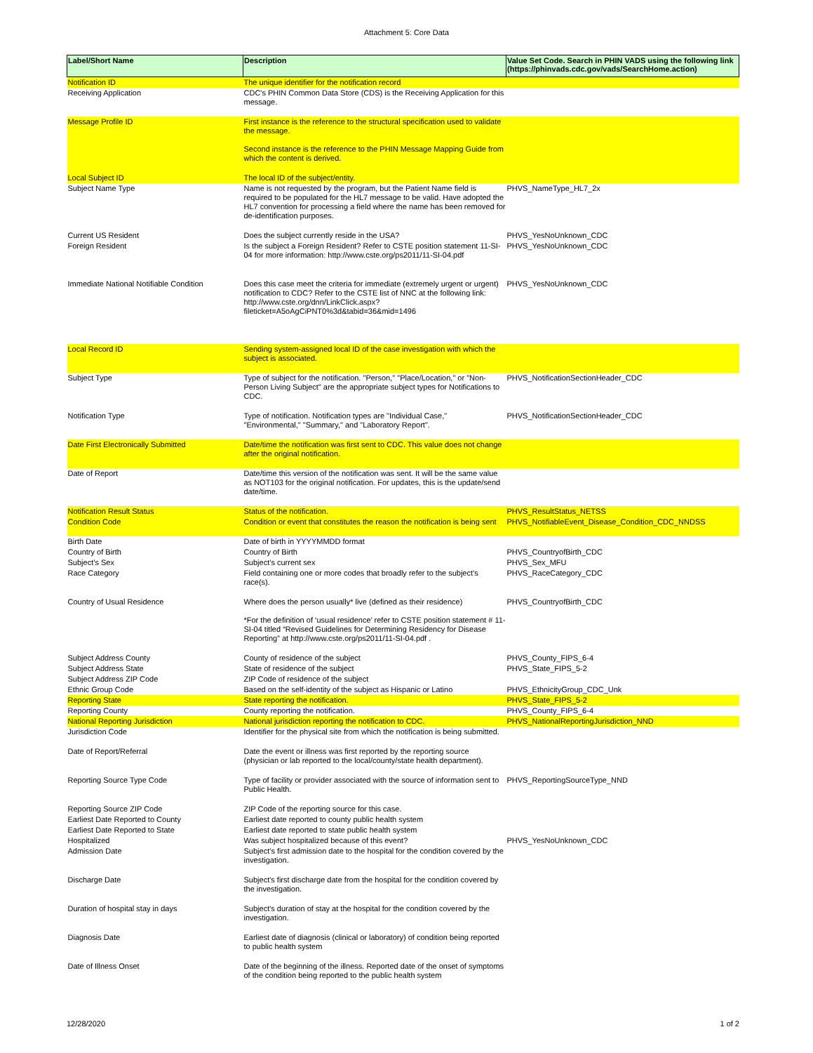Attachment 5: Core Data
| Label/Short Name | Description | Value Set Code. Search in PHIN VADS using the following link (https://phinvads.cdc.gov/vads/SearchHome.action) |
| --- | --- | --- |
| Notification ID | The unique identifier for the notification record | |
| Receiving Application | CDC's PHIN Common Data Store (CDS) is the Receiving Application for this message. | |
| Message Profile ID | First instance is the reference to the structural specification used to validate the message. Second instance is the reference to the PHIN Message Mapping Guide from which the content is derived. | |
| Local Subject ID | The local ID of the subject/entity. | |
| Subject Name Type | Name is not requested by the program, but the Patient Name field is required to be populated for the HL7 message to be valid. Have adopted the HL7 convention for processing a field where the name has been removed for de-identification purposes. | PHVS_NameType_HL7_2x |
| Current US Resident | Does the subject currently reside in the USA? | PHVS_YesNoUnknown_CDC |
| Foreign Resident | Is the subject a Foreign Resident? Refer to CSTE position statement 11-SI-04 for more information: http://www.cste.org/ps2011/11-SI-04.pdf | PHVS_YesNoUnknown_CDC |
| Immediate National Notifiable Condition | Does this case meet the criteria for immediate (extremely urgent or urgent) notification to CDC? Refer to the CSTE list of NNC at the following link: http://www.cste.org/dnn/LinkClick.aspx?fileticket=A5oAgCiPNT0%3d&tabid=36&mid=1496 | PHVS_YesNoUnknown_CDC |
| Local Record ID | Sending system-assigned local ID of the case investigation with which the subject is associated. | |
| Subject Type | Type of subject for the notification. "Person," "Place/Location," or "Non-Person Living Subject" are the appropriate subject types for Notifications to CDC. | PHVS_NotificationSectionHeader_CDC |
| Notification Type | Type of notification. Notification types are "Individual Case," "Environmental," "Summary," and "Laboratory Report". | PHVS_NotificationSectionHeader_CDC |
| Date First Electronically Submitted | Date/time the notification was first sent to CDC. This value does not change after the original notification. | |
| Date of Report | Date/time this version of the notification was sent. It will be the same value as NOT103 for the original notification. For updates, this is the update/send date/time. | |
| Notification Result Status | Status of the notification. | PHVS_ResultStatus_NETSS |
| Condition Code | Condition or event that constitutes the reason the notification is being sent | PHVS_NotifiableEvent_Disease_Condition_CDC_NNDSS |
| Birth Date | Date of birth in YYYYMMDD format | |
| Country of Birth | Country of Birth | PHVS_CountryofBirth_CDC |
| Subject’s Sex | Subject’s current sex | PHVS_Sex_MFU |
| Race Category | Field containing one or more codes that broadly refer to the subject’s race(s). | PHVS_RaceCategory_CDC |
| Country of Usual Residence | Where does the person usually* live (defined as their residence) *For the definition of ‘usual residence’ refer to CSTE position statement # 11-SI-04 titled “Revised Guidelines for Determining Residency for Disease Reporting” at http://www.cste.org/ps2011/11-SI-04.pdf . | PHVS_CountryofBirth_CDC |
| Subject Address County | County of residence of the subject | PHVS_County_FIPS_6-4 |
| Subject Address State | State of residence of the subject | PHVS_State_FIPS_5-2 |
| Subject Address ZIP Code | ZIP Code of residence of the subject | |
| Ethnic Group Code | Based on the self-identity of the subject as Hispanic or Latino | PHVS_EthnicityGroup_CDC_Unk |
| Reporting State | State reporting the notification. | PHVS_State_FIPS_5-2 |
| Reporting County | County reporting the notification. | PHVS_County_FIPS_6-4 |
| National Reporting Jurisdiction | National jurisdiction reporting the notification to CDC. | PHVS_NationalReportingJurisdiction_NND |
| Jurisdiction Code | Identifier for the physical site from which the notification is being submitted. | |
| Date of Report/Referral | Date the event or illness was first reported by the reporting source (physician or lab reported to the local/county/state health department). | |
| Reporting Source Type Code | Type of facility or provider associated with the source of information sent to Public Health. | PHVS_ReportingSourceType_NND |
| Reporting Source ZIP Code | ZIP Code of the reporting source for this case. | |
| Earliest Date Reported to County | Earliest date reported to county public health system | |
| Earliest Date Reported to State | Earliest date reported to state public health system | |
| Hospitalized | Was subject hospitalized because of this event? | PHVS_YesNoUnknown_CDC |
| Admission Date | Subject’s first admission date to the hospital for the condition covered by the investigation. | |
| Discharge Date | Subject's first discharge date from the hospital for the condition covered by the investigation. | |
| Duration of hospital stay in days | Subject's duration of stay at the hospital for the condition covered by the investigation. | |
| Diagnosis Date | Earliest date of diagnosis (clinical or laboratory) of condition being reported to public health system | |
| Date of Illness Onset | Date of the beginning of the illness. Reported date of the onset of symptoms of the condition being reported to the public health system | |
12/28/2020 1 of 2